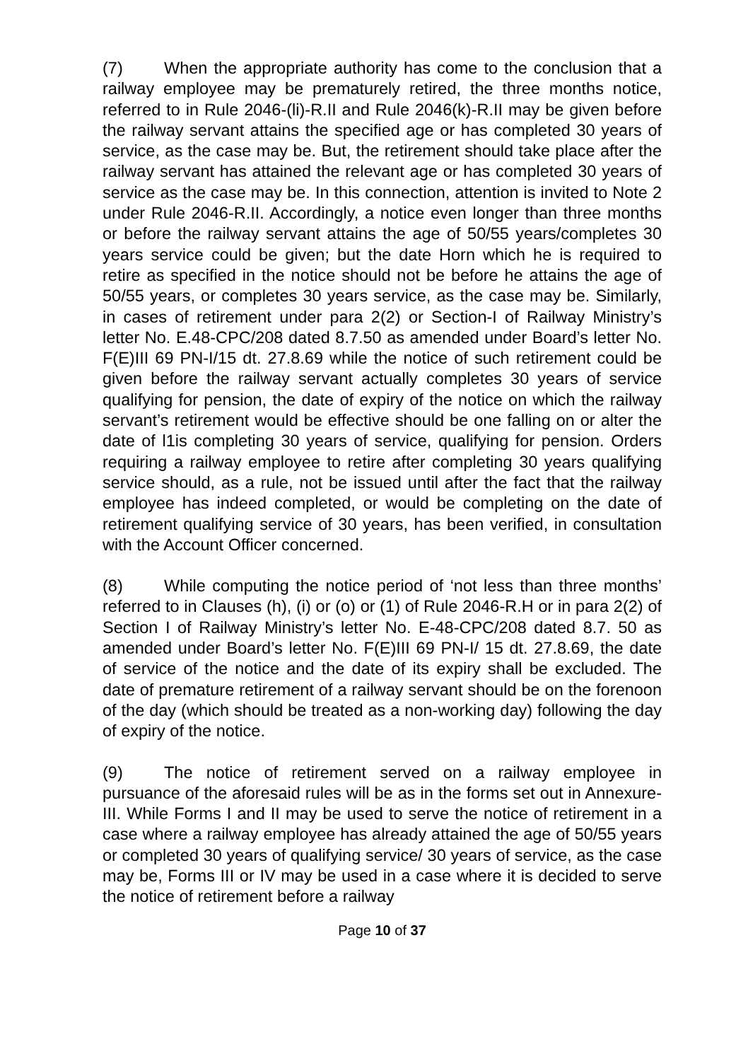(7) When the appropriate authority has come to the conclusion that a railway employee may be prematurely retired, the three months notice, referred to in Rule 2046-(li)-R.II and Rule 2046(k)-R.II may be given before the railway servant attains the specified age or has completed 30 years of service, as the case may be. But, the retirement should take place after the railway servant has attained the relevant age or has completed 30 years of service as the case may be. In this connection, attention is invited to Note 2 under Rule 2046-R.II. Accordingly, a notice even longer than three months or before the railway servant attains the age of 50/55 years/completes 30 years service could be given; but the date Horn which he is required to retire as specified in the notice should not be before he attains the age of 50/55 years, or completes 30 years service, as the case may be. Similarly, in cases of retirement under para 2(2) or Section-I of Railway Ministry’s letter No. E.48-CPC/208 dated 8.7.50 as amended under Board’s letter No. F(E)III 69 PN-I/15 dt. 27.8.69 while the notice of such retirement could be given before the railway servant actually completes 30 years of service qualifying for pension, the date of expiry of the notice on which the railway servant’s retirement would be effective should be one falling on or alter the date of l1is completing 30 years of service, qualifying for pension. Orders requiring a railway employee to retire after completing 30 years qualifying service should, as a rule, not be issued until after the fact that the railway employee has indeed completed, or would be completing on the date of retirement qualifying service of 30 years, has been verified, in consultation with the Account Officer concerned.
(8) While computing the notice period of ‘not less than three months’ referred to in Clauses (h), (i) or (o) or (1) of Rule 2046-R.H or in para 2(2) of Section I of Railway Ministry’s letter No. E-48-CPC/208 dated 8.7. 50 as amended under Board’s letter No. F(E)III 69 PN-I/ 15 dt. 27.8.69, the date of service of the notice and the date of its expiry shall be excluded. The date of premature retirement of a railway servant should be on the forenoon of the day (which should be treated as a non-working day) following the day of expiry of the notice.
(9) The notice of retirement served on a railway employee in pursuance of the aforesaid rules will be as in the forms set out in Annexure-III. While Forms I and II may be used to serve the notice of retirement in a case where a railway employee has already attained the age of 50/55 years or completed 30 years of qualifying service/ 30 years of service, as the case may be, Forms III or IV may be used in a case where it is decided to serve the notice of retirement before a railway
Page 10 of 37